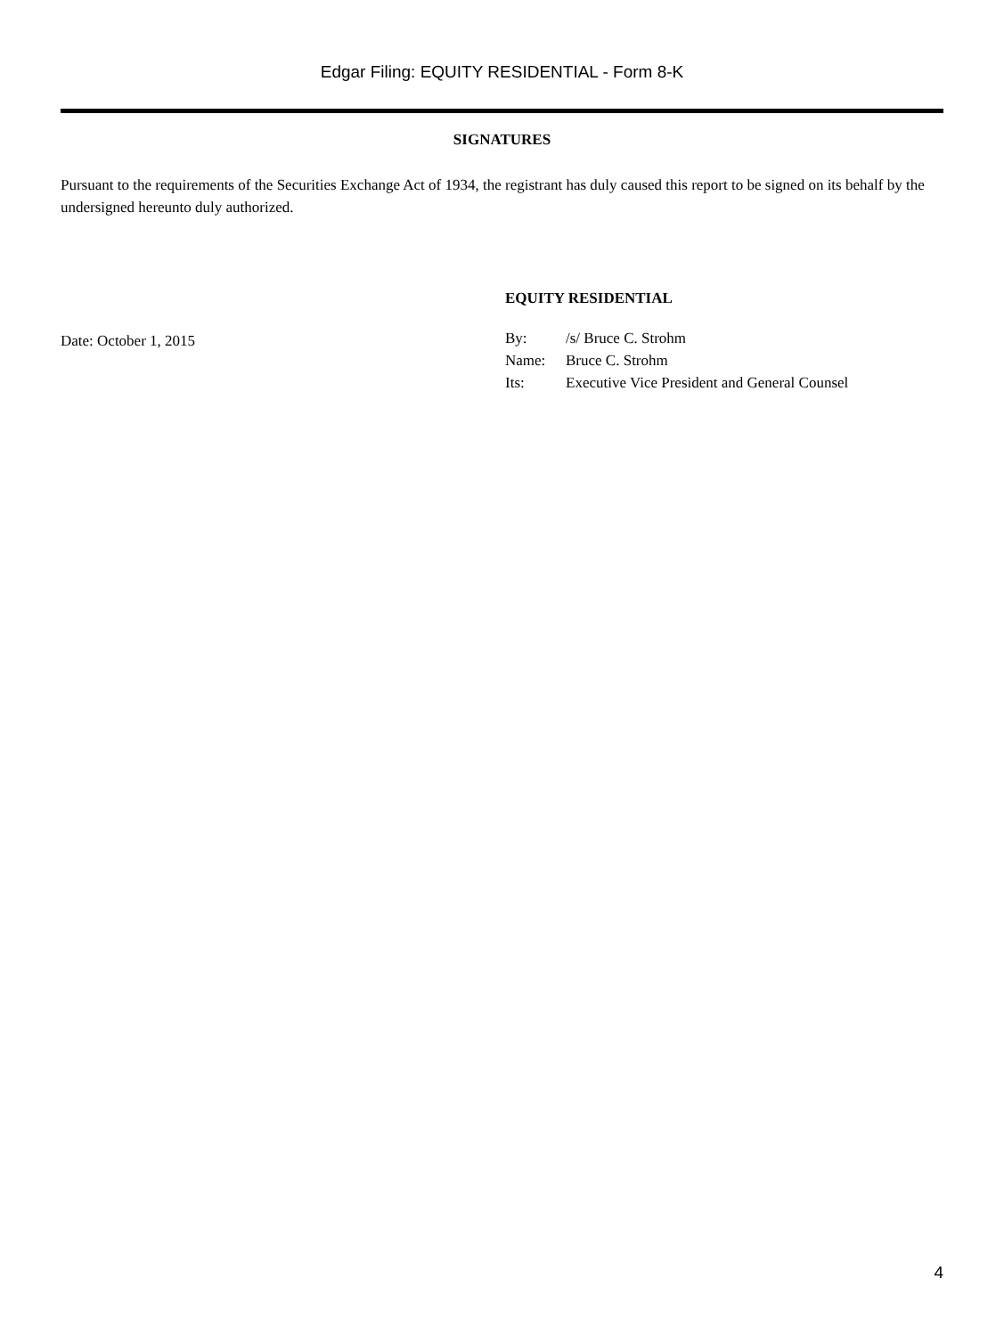Edgar Filing: EQUITY RESIDENTIAL - Form 8-K
SIGNATURES
Pursuant to the requirements of the Securities Exchange Act of 1934, the registrant has duly caused this report to be signed on its behalf by the undersigned hereunto duly authorized.
Date: October 1, 2015
EQUITY RESIDENTIAL
| By: | /s/ Bruce C. Strohm |
| Name: | Bruce C. Strohm |
| Its: | Executive Vice President and General Counsel |
4